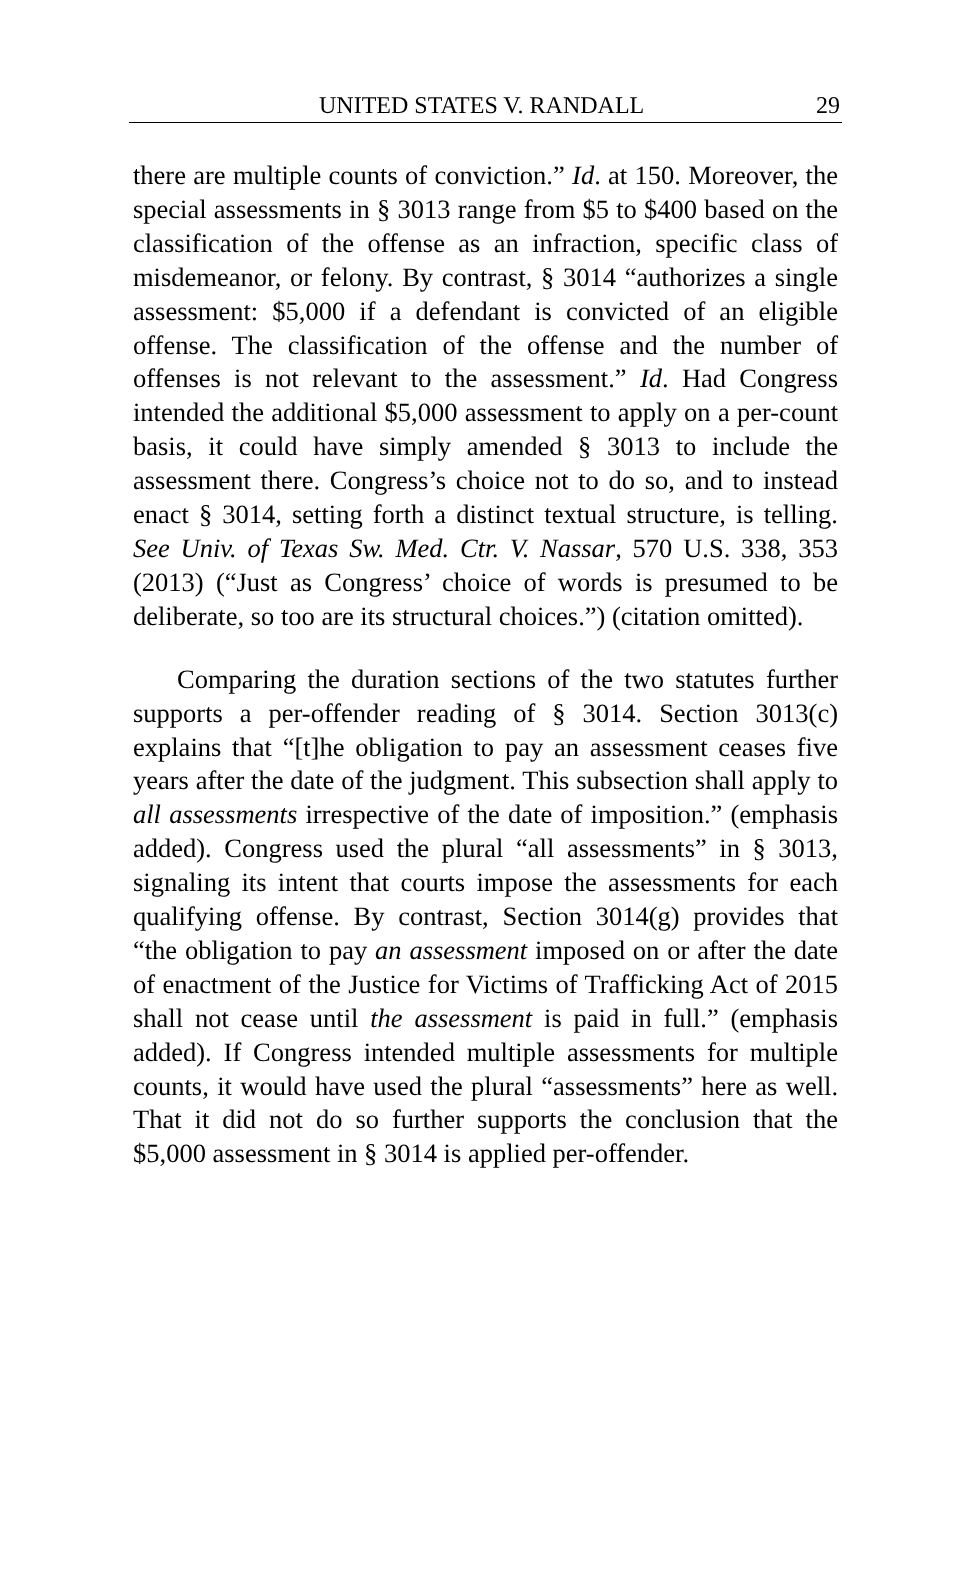UNITED STATES V. RANDALL 29
there are multiple counts of conviction.” Id. at 150. Moreover, the special assessments in § 3013 range from $5 to $400 based on the classification of the offense as an infraction, specific class of misdemeanor, or felony. By contrast, § 3014 “authorizes a single assessment: $5,000 if a defendant is convicted of an eligible offense. The classification of the offense and the number of offenses is not relevant to the assessment.” Id. Had Congress intended the additional $5,000 assessment to apply on a per-count basis, it could have simply amended § 3013 to include the assessment there. Congress’s choice not to do so, and to instead enact § 3014, setting forth a distinct textual structure, is telling. See Univ. of Texas Sw. Med. Ctr. V. Nassar, 570 U.S. 338, 353 (2013) (“Just as Congress’ choice of words is presumed to be deliberate, so too are its structural choices.”) (citation omitted).
Comparing the duration sections of the two statutes further supports a per-offender reading of § 3014. Section 3013(c) explains that “[t]he obligation to pay an assessment ceases five years after the date of the judgment. This subsection shall apply to all assessments irrespective of the date of imposition.” (emphasis added). Congress used the plural “all assessments” in § 3013, signaling its intent that courts impose the assessments for each qualifying offense. By contrast, Section 3014(g) provides that “the obligation to pay an assessment imposed on or after the date of enactment of the Justice for Victims of Trafficking Act of 2015 shall not cease until the assessment is paid in full.” (emphasis added). If Congress intended multiple assessments for multiple counts, it would have used the plural “assessments” here as well. That it did not do so further supports the conclusion that the $5,000 assessment in § 3014 is applied per-offender.